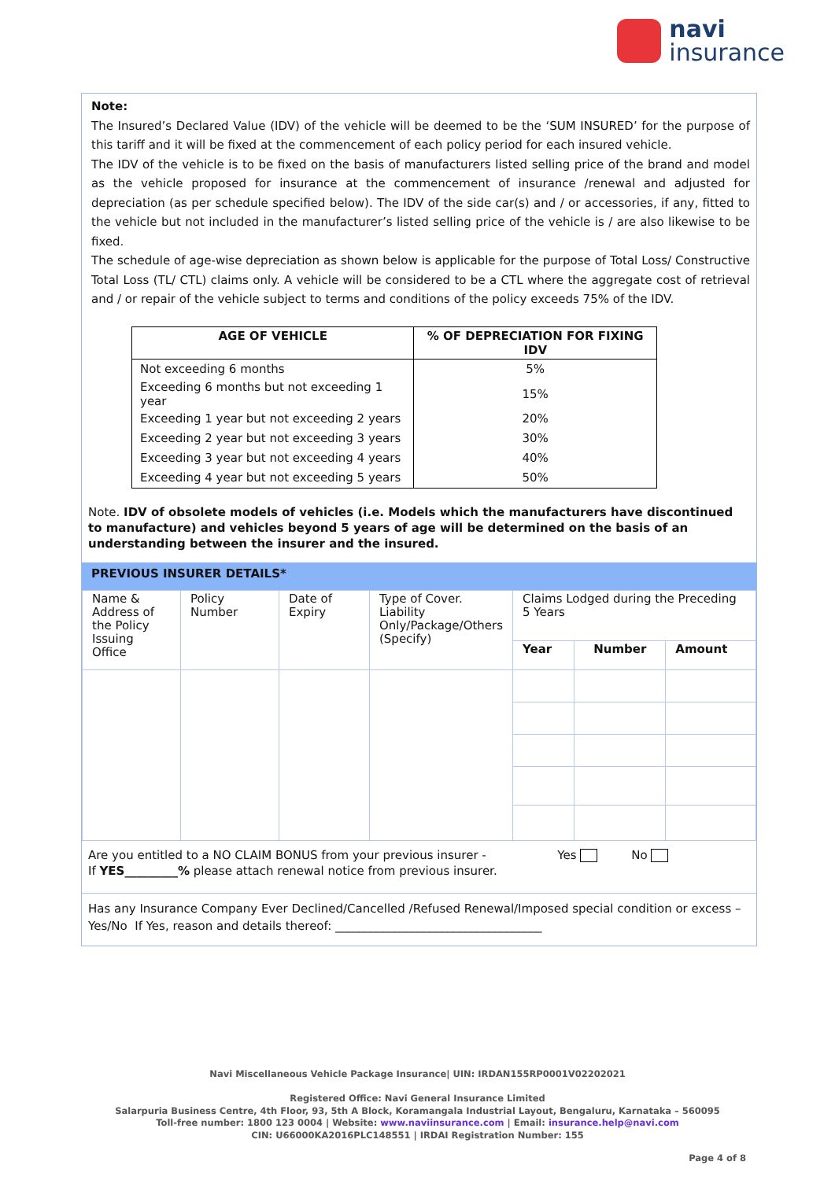navi
insurance
Note:
The Insured’s Declared Value (IDV) of the vehicle will be deemed to be the ‘SUM INSURED’ for the purpose of this tariff and it will be fixed at the commencement of each policy period for each insured vehicle.
The IDV of the vehicle is to be fixed on the basis of manufacturers listed selling price of the brand and model as the vehicle proposed for insurance at the commencement of insurance /renewal and adjusted for depreciation (as per schedule specified below). The IDV of the side car(s) and / or accessories, if any, fitted to the vehicle but not included in the manufacturer’s listed selling price of the vehicle is / are also likewise to be fixed.
The schedule of age-wise depreciation as shown below is applicable for the purpose of Total Loss/ Constructive Total Loss (TL/ CTL) claims only. A vehicle will be considered to be a CTL where the aggregate cost of retrieval and / or repair of the vehicle subject to terms and conditions of the policy exceeds 75% of the IDV.
| AGE OF VEHICLE | % OF DEPRECIATION FOR FIXING IDV |
| --- | --- |
| Not exceeding 6 months | 5% |
| Exceeding 6 months but not exceeding 1 year | 15% |
| Exceeding 1 year but not exceeding 2 years | 20% |
| Exceeding 2 year but not exceeding 3 years | 30% |
| Exceeding 3 year but not exceeding 4 years | 40% |
| Exceeding 4 year but not exceeding 5 years | 50% |
Note. IDV of obsolete models of vehicles (i.e. Models which the manufacturers have discontinued to manufacture) and vehicles beyond 5 years of age will be determined on the basis of an understanding between the insurer and the insured.
PREVIOUS INSURER DETAILS*
| Name & Address of the Policy Issuing Office | Policy Number | Date of Expiry | Type of Cover. Liability Only/Package/Others (Specify) | Claims Lodged during the Preceding 5 Years | | |
| | | | | Year | Number | Amount |
Are you entitled to a NO CLAIM BONUS from your previous insurer - Yes No
If YES_________% please attach renewal notice from previous insurer.
Has any Insurance Company Ever Declined/Cancelled /Refused Renewal/Imposed special condition or excess – Yes/No If Yes, reason and details thereof: ___________________________________
Navi Miscellaneous Vehicle Package Insurance| UIN: IRDAN155RP0001V02202021
Registered Office: Navi General Insurance Limited
Salarpuria Business Centre, 4th Floor, 93, 5th A Block, Koramangala Industrial Layout, Bengaluru, Karnataka – 560095
Toll-free number: 1800 123 0004 | Website: www.naviinsurance.com | Email: insurance.help@navi.com
CIN: U66000KA2016PLC148551 | IRDAI Registration Number: 155
Page 4 of 8